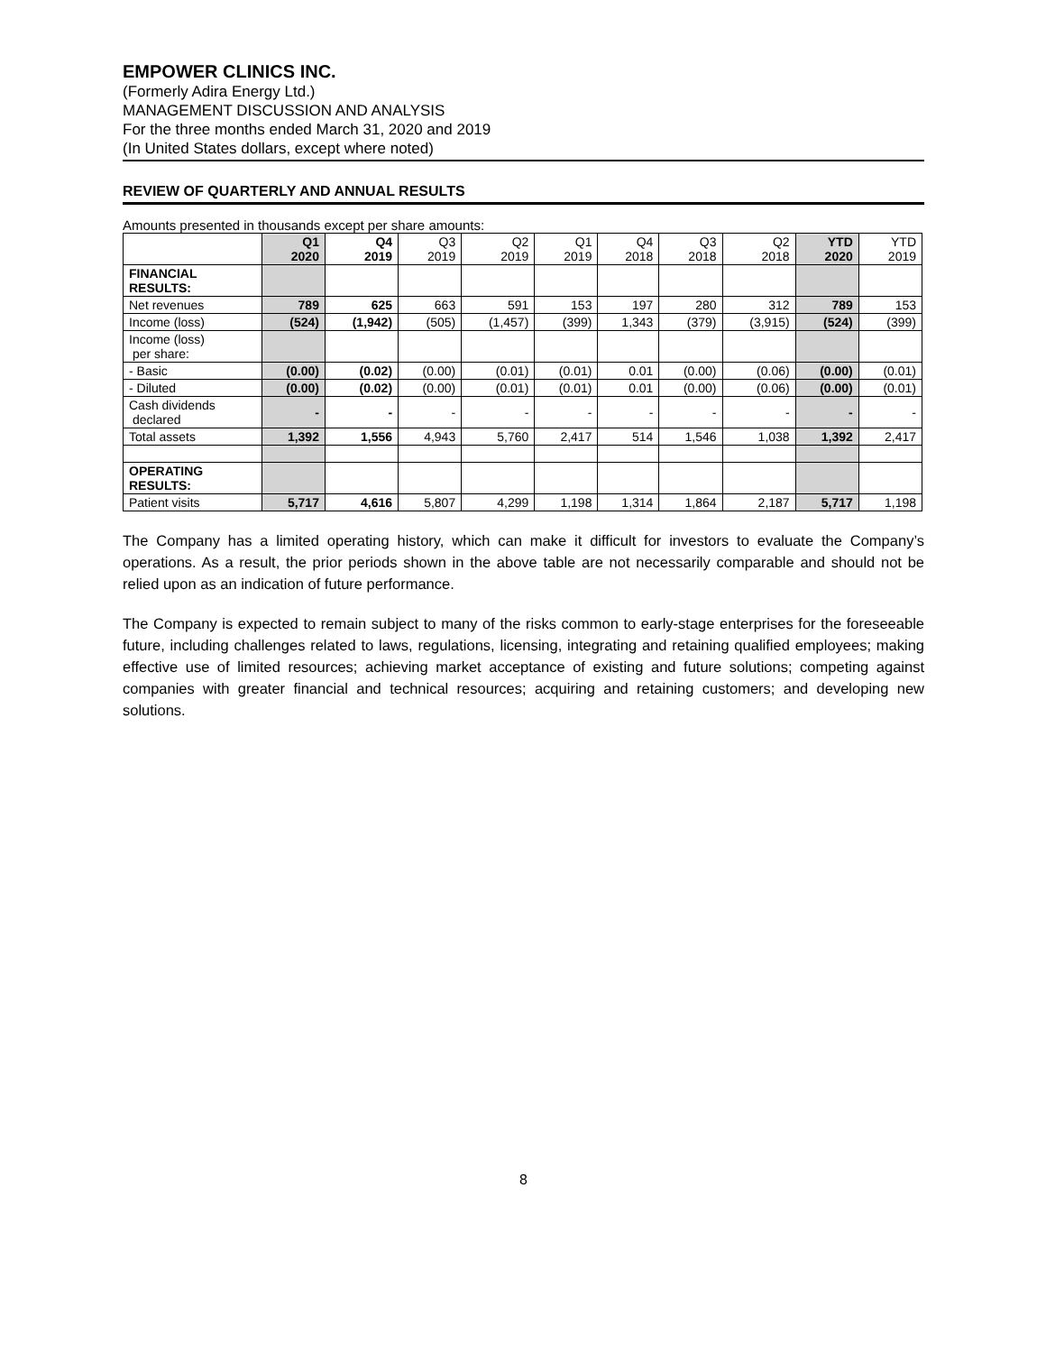EMPOWER CLINICS INC.
(Formerly Adira Energy Ltd.)
MANAGEMENT DISCUSSION AND ANALYSIS
For the three months ended March 31, 2020 and 2019
(In United States dollars, except where noted)
REVIEW OF QUARTERLY AND ANNUAL RESULTS
Amounts presented in thousands except per share amounts:
| | Q1 2020 | Q4 2019 | Q3 2019 | Q2 2019 | Q1 2019 | Q4 2018 | Q3 2018 | Q2 2018 | YTD 2020 | YTD 2019 |
| --- | --- | --- | --- | --- | --- | --- | --- | --- | --- | --- |
| FINANCIAL RESULTS: | | | | | | | | | | |
| Net revenues | 789 | 625 | 663 | 591 | 153 | 197 | 280 | 312 | 789 | 153 |
| Income (loss) | (524) | (1,942) | (505) | (1,457) | (399) | 1,343 | (379) | (3,915) | (524) | (399) |
| Income (loss) per share: | | | | | | | | | | |
| - Basic | (0.00) | (0.02) | (0.00) | (0.01) | (0.01) | 0.01 | (0.00) | (0.06) | (0.00) | (0.01) |
| - Diluted | (0.00) | (0.02) | (0.00) | (0.01) | (0.01) | 0.01 | (0.00) | (0.06) | (0.00) | (0.01) |
| Cash dividends declared | - | - | - | - | - | - | - | - | - | - |
| Total assets | 1,392 | 1,556 | 4,943 | 5,760 | 2,417 | 514 | 1,546 | 1,038 | 1,392 | 2,417 |
| OPERATING RESULTS: | | | | | | | | | | |
| Patient visits | 5,717 | 4,616 | 5,807 | 4,299 | 1,198 | 1,314 | 1,864 | 2,187 | 5,717 | 1,198 |
The Company has a limited operating history, which can make it difficult for investors to evaluate the Company’s operations. As a result, the prior periods shown in the above table are not necessarily comparable and should not be relied upon as an indication of future performance.
The Company is expected to remain subject to many of the risks common to early-stage enterprises for the foreseeable future, including challenges related to laws, regulations, licensing, integrating and retaining qualified employees; making effective use of limited resources; achieving market acceptance of existing and future solutions; competing against companies with greater financial and technical resources; acquiring and retaining customers; and developing new solutions.
8